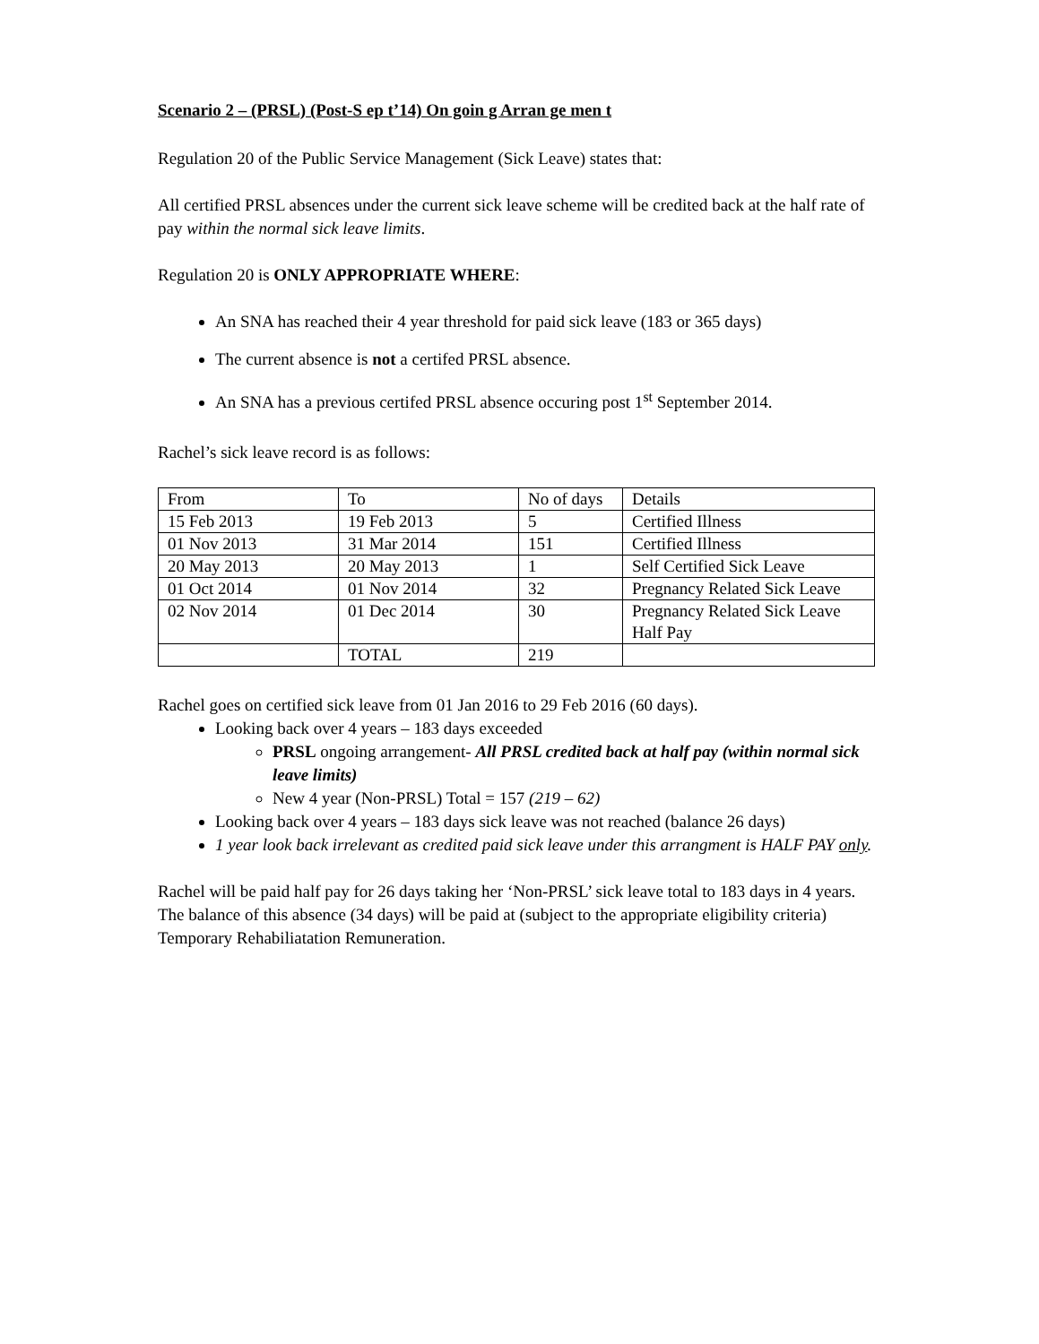Scenario 2 – (PRSL) (Post-S ep t’14) On goin g Arran ge men t
Regulation 20 of the Public Service Management (Sick Leave) states that:
All certified PRSL absences under the current sick leave scheme will be credited back at the half rate of pay within the normal sick leave limits.
Regulation 20 is ONLY APPROPRIATE WHERE:
An SNA has reached their 4 year threshold for paid sick leave (183 or 365 days)
The current absence is not a certifed PRSL absence.
An SNA has a previous certifed PRSL absence occuring post 1<sup>st</sup> September 2014.
Rachel’s sick leave record is as follows:
| From | To | No of days | Details |
| 15 Feb 2013 | 19 Feb 2013 | 5 | Certified Illness |
| 01 Nov 2013 | 31 Mar 2014 | 151 | Certified Illness |
| 20 May 2013 | 20 May 2013 | 1 | Self Certified Sick Leave |
| 01 Oct 2014 | 01 Nov 2014 | 32 | Pregnancy Related Sick Leave |
| 02 Nov 2014 | 01 Dec 2014 | 30 | Pregnancy Related Sick Leave Half Pay |
| | TOTAL | 219 | |
Rachel goes on certified sick leave from 01 Jan 2016 to 29 Feb 2016 (60 days).
Looking back over 4 years – 183 days exceeded
PRSL ongoing arrangement- All PRSL credited back at half pay (within normal sick leave limits)
New 4 year (Non-PRSL) Total = 157 (219 – 62)
Looking back over 4 years – 183 days sick leave was not reached (balance 26 days)
1 year look back irrelevant as credited paid sick leave under this arrangment is HALF PAY only.
Rachel will be paid half pay for 26 days taking her ‘Non-PRSL’ sick leave total to 183 days in 4 years. The balance of this absence (34 days) will be paid at (subject to the appropriate eligibility criteria) Temporary Rehabiliatation Remuneration.